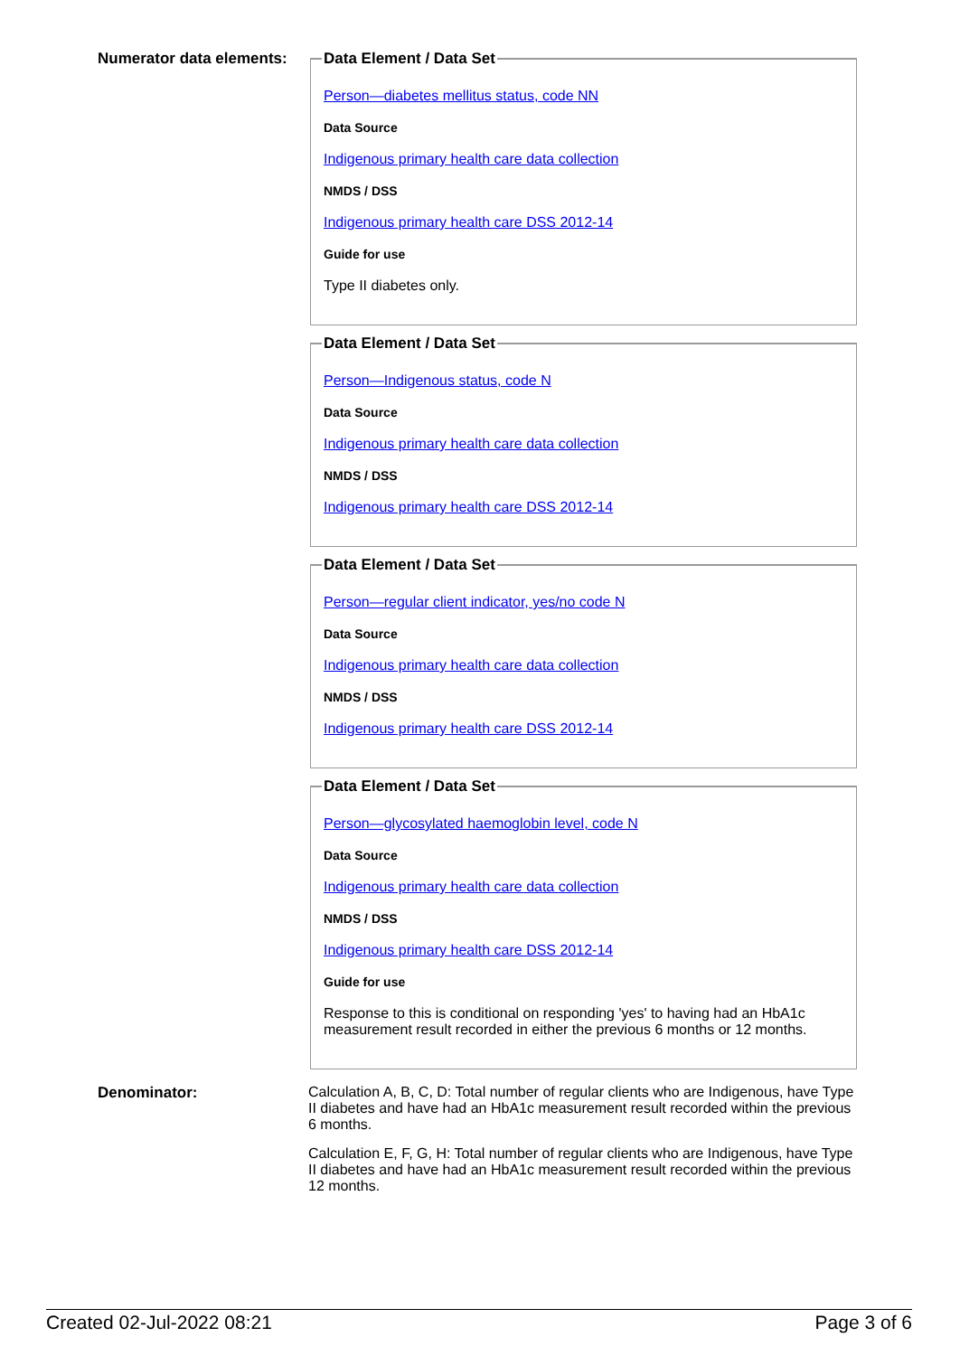Numerator data elements:
Data Element / Data Set
Person—diabetes mellitus status, code NN
Data Source
Indigenous primary health care data collection
NMDS / DSS
Indigenous primary health care DSS 2012-14
Guide for use
Type II diabetes only.
Data Element / Data Set
Person—Indigenous status, code N
Data Source
Indigenous primary health care data collection
NMDS / DSS
Indigenous primary health care DSS 2012-14
Data Element / Data Set
Person—regular client indicator, yes/no code N
Data Source
Indigenous primary health care data collection
NMDS / DSS
Indigenous primary health care DSS 2012-14
Data Element / Data Set
Person—glycosylated haemoglobin level, code N
Data Source
Indigenous primary health care data collection
NMDS / DSS
Indigenous primary health care DSS 2012-14
Guide for use
Response to this is conditional on responding 'yes' to having had an HbA1c measurement result recorded in either the previous 6 months or 12 months.
Denominator: Calculation A, B, C, D: Total number of regular clients who are Indigenous, have Type II diabetes and have had an HbA1c measurement result recorded within the previous 6 months.
Calculation E, F, G, H: Total number of regular clients who are Indigenous, have Type II diabetes and have had an HbA1c measurement result recorded within the previous 12 months.
Created 02-Jul-2022 08:21 Page 3 of 6